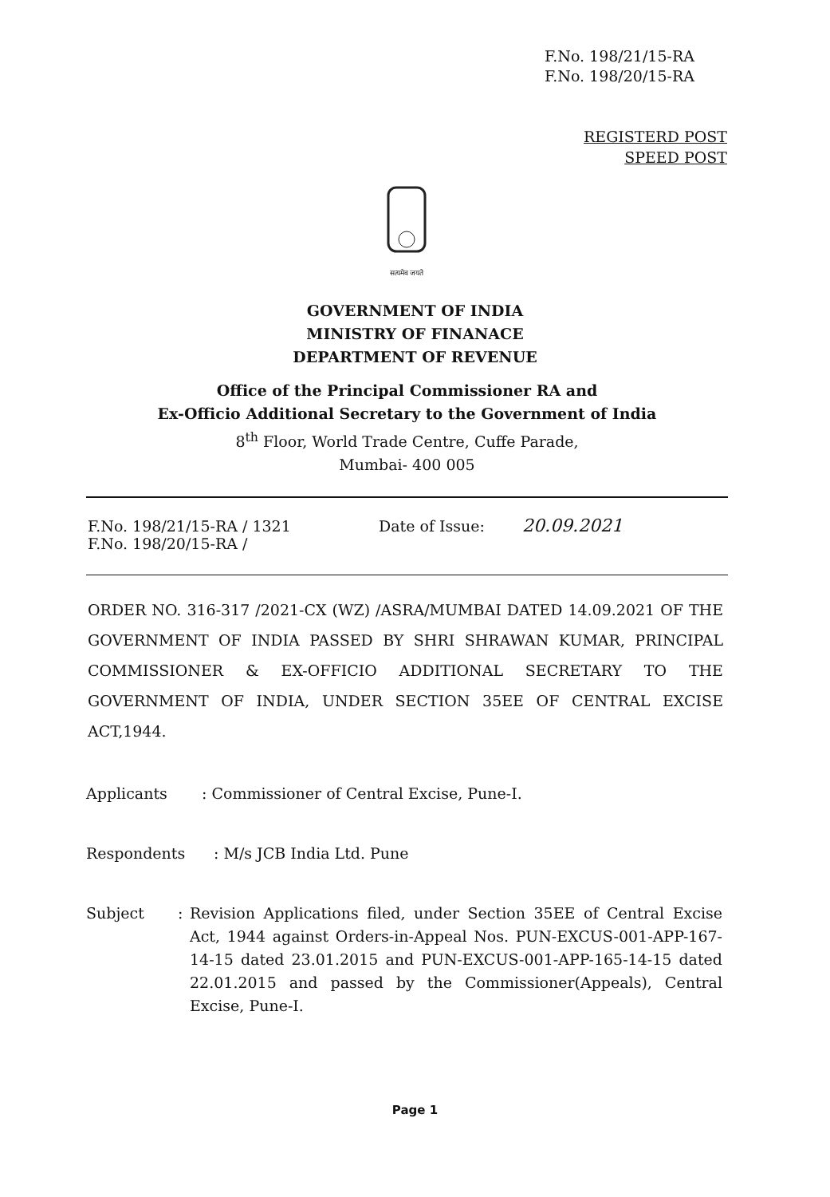F.No. 198/21/15-RA
F.No. 198/20/15-RA
REGISTERD POST
SPEED POST
सत्यमेव जयते
GOVERNMENT OF INDIA
MINISTRY OF FINANACE
DEPARTMENT OF REVENUE
Office of the Principal Commissioner RA and
Ex-Officio Additional Secretary to the Government of India
8<sup>th</sup> Floor, World Trade Centre, Cuffe Parade,
Mumbai- 400 005
F.No. 198/21/15-RA / 1321
F.No. 198/20/15-RA /
Date of Issue:
20.09.2021
ORDER NO. 316-317 /2021-CX (WZ) /ASRA/MUMBAI DATED 14.09.2021 OF THE GOVERNMENT OF INDIA PASSED BY SHRI SHRAWAN KUMAR, PRINCIPAL COMMISSIONER & EX-OFFICIO ADDITIONAL SECRETARY TO THE GOVERNMENT OF INDIA, UNDER SECTION 35EE OF CENTRAL EXCISE ACT,1944.
Applicants : Commissioner of Central Excise, Pune-I.
Respondents : M/s JCB India Ltd. Pune
Subject : Revision Applications filed, under Section 35EE of Central Excise Act, 1944 against Orders-in-Appeal Nos. PUN-EXCUS-001-APP-167-14-15 dated 23.01.2015 and PUN-EXCUS-001-APP-165-14-15 dated 22.01.2015 and passed by the Commissioner(Appeals), Central Excise, Pune-I.
Page 1